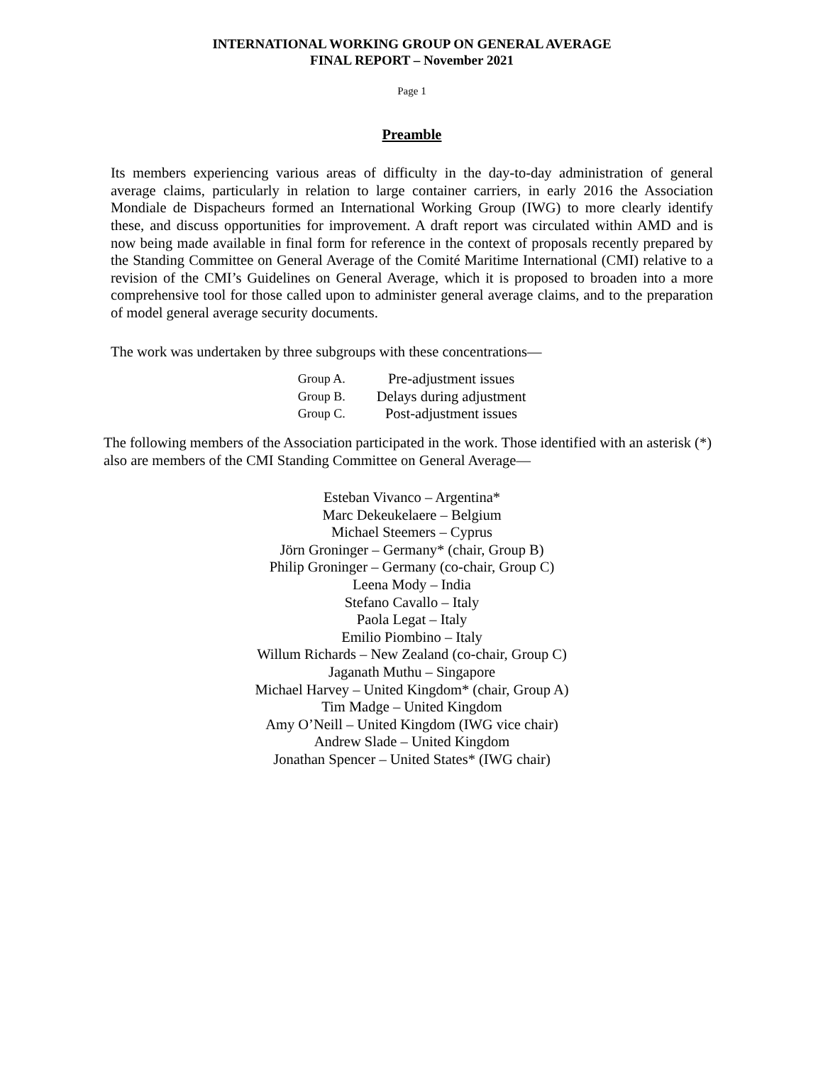INTERNATIONAL WORKING GROUP ON GENERAL AVERAGE
FINAL REPORT – November 2021
Page 1
Preamble
Its members experiencing various areas of difficulty in the day-to-day administration of general average claims, particularly in relation to large container carriers, in early 2016 the Association Mondiale de Dispacheurs formed an International Working Group (IWG) to more clearly identify these, and discuss opportunities for improvement. A draft report was circulated within AMD and is now being made available in final form for reference in the context of proposals recently prepared by the Standing Committee on General Average of the Comité Maritime International (CMI) relative to a revision of the CMI’s Guidelines on General Average, which it is proposed to broaden into a more comprehensive tool for those called upon to administer general average claims, and to the preparation of model general average security documents.
The work was undertaken by three subgroups with these concentrations—
| Group A. | Pre-adjustment issues |
| Group B. | Delays during adjustment |
| Group C. | Post-adjustment issues |
The following members of the Association participated in the work. Those identified with an asterisk (*) also are members of the CMI Standing Committee on General Average—
Esteban Vivanco – Argentina*
Marc Dekeukelaere – Belgium
Michael Steemers – Cyprus
Jörn Groninger – Germany* (chair, Group B)
Philip Groninger – Germany (co-chair, Group C)
Leena Mody – India
Stefano Cavallo – Italy
Paola Legat – Italy
Emilio Piombino – Italy
Willum Richards – New Zealand (co-chair, Group C)
Jaganath Muthu – Singapore
Michael Harvey – United Kingdom* (chair, Group A)
Tim Madge – United Kingdom
Amy O’Neill – United Kingdom (IWG vice chair)
Andrew Slade – United Kingdom
Jonathan Spencer – United States* (IWG chair)